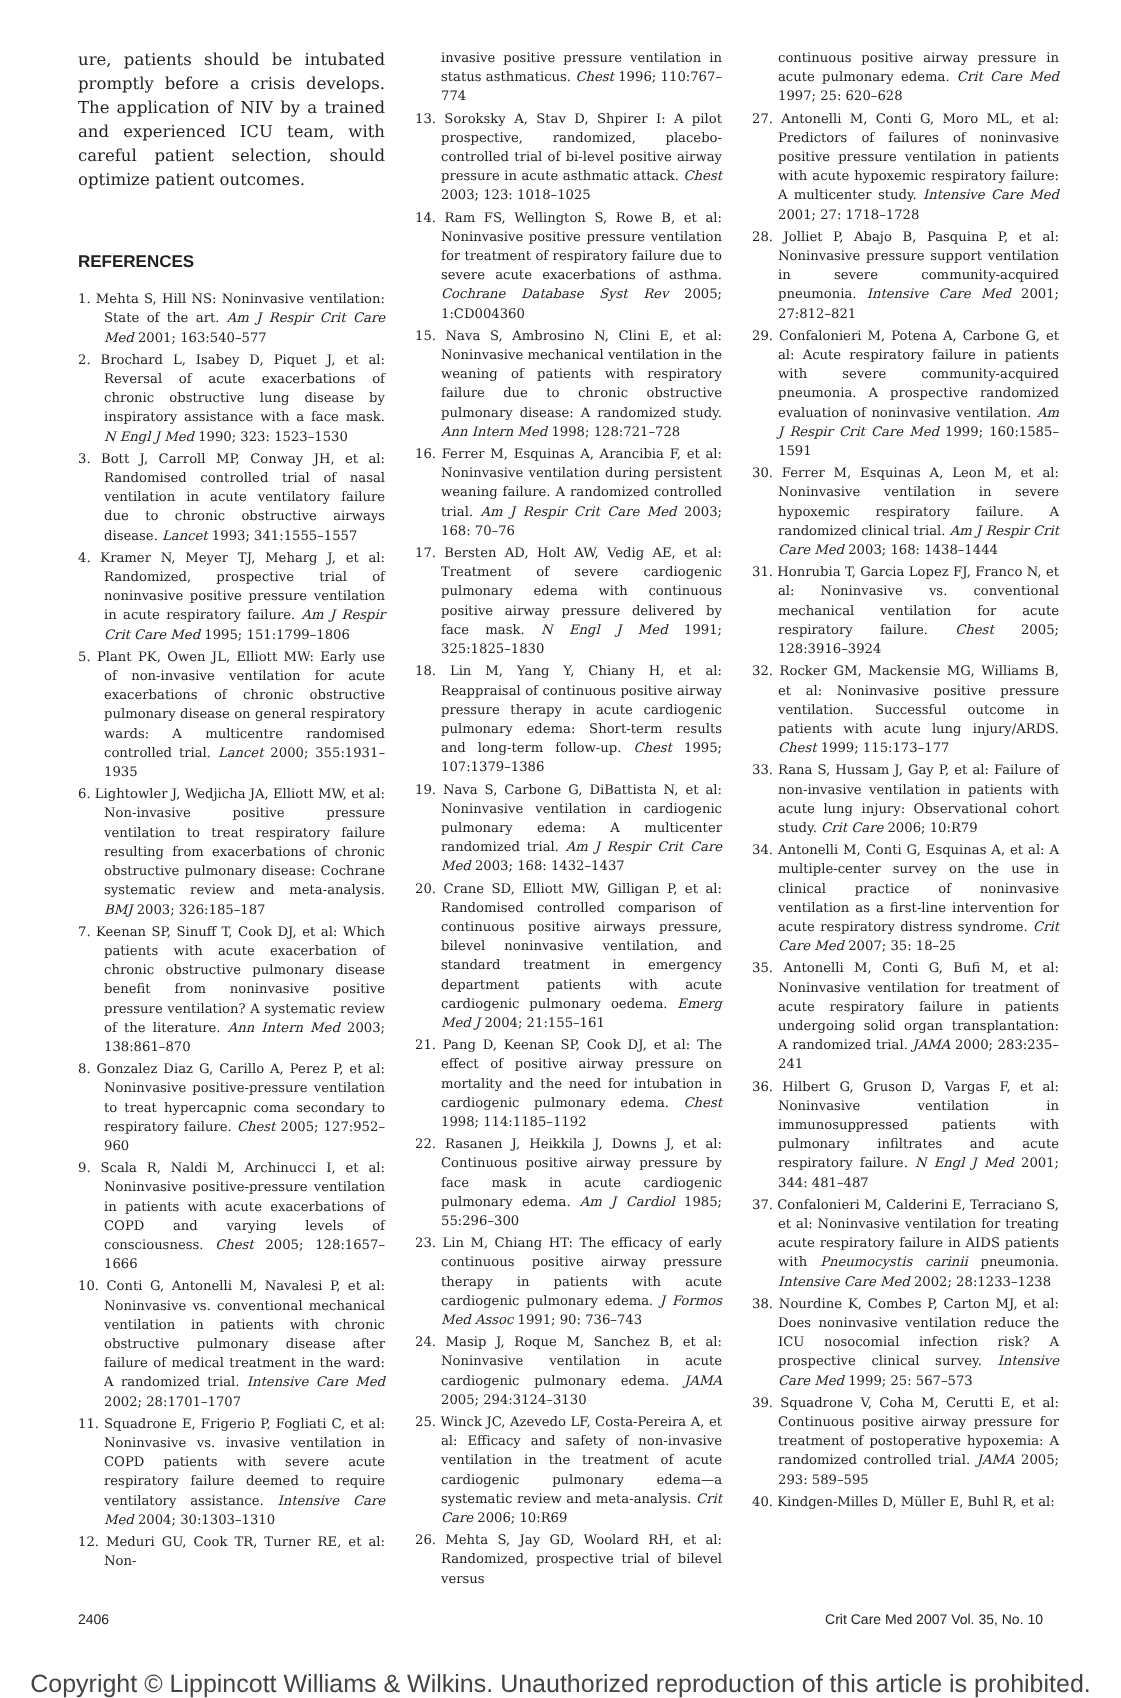ure, patients should be intubated promptly before a crisis develops. The application of NIV by a trained and experienced ICU team, with careful patient selection, should optimize patient outcomes.
REFERENCES
1. Mehta S, Hill NS: Noninvasive ventilation: State of the art. Am J Respir Crit Care Med 2001; 163:540–577
2. Brochard L, Isabey D, Piquet J, et al: Reversal of acute exacerbations of chronic obstructive lung disease by inspiratory assistance with a face mask. N Engl J Med 1990; 323: 1523–1530
3. Bott J, Carroll MP, Conway JH, et al: Randomised controlled trial of nasal ventilation in acute ventilatory failure due to chronic obstructive airways disease. Lancet 1993; 341:1555–1557
4. Kramer N, Meyer TJ, Meharg J, et al: Randomized, prospective trial of noninvasive positive pressure ventilation in acute respiratory failure. Am J Respir Crit Care Med 1995; 151:1799–1806
5. Plant PK, Owen JL, Elliott MW: Early use of non-invasive ventilation for acute exacerbations of chronic obstructive pulmonary disease on general respiratory wards: A multicentre randomised controlled trial. Lancet 2000; 355:1931–1935
6. Lightowler J, Wedjicha JA, Elliott MW, et al: Non-invasive positive pressure ventilation to treat respiratory failure resulting from exacerbations of chronic obstructive pulmonary disease: Cochrane systematic review and meta-analysis. BMJ 2003; 326:185–187
7. Keenan SP, Sinuff T, Cook DJ, et al: Which patients with acute exacerbation of chronic obstructive pulmonary disease benefit from noninvasive positive pressure ventilation? A systematic review of the literature. Ann Intern Med 2003; 138:861–870
8. Gonzalez Diaz G, Carillo A, Perez P, et al: Noninvasive positive-pressure ventilation to treat hypercapnic coma secondary to respiratory failure. Chest 2005; 127:952–960
9. Scala R, Naldi M, Archinucci I, et al: Noninvasive positive-pressure ventilation in patients with acute exacerbations of COPD and varying levels of consciousness. Chest 2005; 128:1657–1666
10. Conti G, Antonelli M, Navalesi P, et al: Noninvasive vs. conventional mechanical ventilation in patients with chronic obstructive pulmonary disease after failure of medical treatment in the ward: A randomized trial. Intensive Care Med 2002; 28:1701–1707
11. Squadrone E, Frigerio P, Fogliati C, et al: Noninvasive vs. invasive ventilation in COPD patients with severe acute respiratory failure deemed to require ventilatory assistance. Intensive Care Med 2004; 30:1303–1310
12. Meduri GU, Cook TR, Turner RE, et al: Non-
invasive positive pressure ventilation in status asthmaticus. Chest 1996; 110:767–774
13. Soroksky A, Stav D, Shpirer I: A pilot prospective, randomized, placebo-controlled trial of bi-level positive airway pressure in acute asthmatic attack. Chest 2003; 123: 1018–1025
14. Ram FS, Wellington S, Rowe B, et al: Noninvasive positive pressure ventilation for treatment of respiratory failure due to severe acute exacerbations of asthma. Cochrane Database Syst Rev 2005; 1:CD004360
15. Nava S, Ambrosino N, Clini E, et al: Noninvasive mechanical ventilation in the weaning of patients with respiratory failure due to chronic obstructive pulmonary disease: A randomized study. Ann Intern Med 1998; 128:721–728
16. Ferrer M, Esquinas A, Arancibia F, et al: Noninvasive ventilation during persistent weaning failure. A randomized controlled trial. Am J Respir Crit Care Med 2003; 168: 70–76
17. Bersten AD, Holt AW, Vedig AE, et al: Treatment of severe cardiogenic pulmonary edema with continuous positive airway pressure delivered by face mask. N Engl J Med 1991; 325:1825–1830
18. Lin M, Yang Y, Chiany H, et al: Reappraisal of continuous positive airway pressure therapy in acute cardiogenic pulmonary edema: Short-term results and long-term follow-up. Chest 1995; 107:1379–1386
19. Nava S, Carbone G, DiBattista N, et al: Noninvasive ventilation in cardiogenic pulmonary edema: A multicenter randomized trial. Am J Respir Crit Care Med 2003; 168: 1432–1437
20. Crane SD, Elliott MW, Gilligan P, et al: Randomised controlled comparison of continuous positive airways pressure, bilevel noninvasive ventilation, and standard treatment in emergency department patients with acute cardiogenic pulmonary oedema. Emerg Med J 2004; 21:155–161
21. Pang D, Keenan SP, Cook DJ, et al: The effect of positive airway pressure on mortality and the need for intubation in cardiogenic pulmonary edema. Chest 1998; 114:1185–1192
22. Rasanen J, Heikkila J, Downs J, et al: Continuous positive airway pressure by face mask in acute cardiogenic pulmonary edema. Am J Cardiol 1985; 55:296–300
23. Lin M, Chiang HT: The efficacy of early continuous positive airway pressure therapy in patients with acute cardiogenic pulmonary edema. J Formos Med Assoc 1991; 90: 736–743
24. Masip J, Roque M, Sanchez B, et al: Noninvasive ventilation in acute cardiogenic pulmonary edema. JAMA 2005; 294:3124–3130
25. Winck JC, Azevedo LF, Costa-Pereira A, et al: Efficacy and safety of non-invasive ventilation in the treatment of acute cardiogenic pulmonary edema—a systematic review and meta-analysis. Crit Care 2006; 10:R69
26. Mehta S, Jay GD, Woolard RH, et al: Randomized, prospective trial of bilevel versus
continuous positive airway pressure in acute pulmonary edema. Crit Care Med 1997; 25: 620–628
27. Antonelli M, Conti G, Moro ML, et al: Predictors of failures of noninvasive positive pressure ventilation in patients with acute hypoxemic respiratory failure: A multicenter study. Intensive Care Med 2001; 27: 1718–1728
28. Jolliet P, Abajo B, Pasquina P, et al: Noninvasive pressure support ventilation in severe community-acquired pneumonia. Intensive Care Med 2001; 27:812–821
29. Confalonieri M, Potena A, Carbone G, et al: Acute respiratory failure in patients with severe community-acquired pneumonia. A prospective randomized evaluation of noninvasive ventilation. Am J Respir Crit Care Med 1999; 160:1585–1591
30. Ferrer M, Esquinas A, Leon M, et al: Noninvasive ventilation in severe hypoxemic respiratory failure. A randomized clinical trial. Am J Respir Crit Care Med 2003; 168: 1438–1444
31. Honrubia T, Garcia Lopez FJ, Franco N, et al: Noninvasive vs. conventional mechanical ventilation for acute respiratory failure. Chest 2005; 128:3916–3924
32. Rocker GM, Mackensie MG, Williams B, et al: Noninvasive positive pressure ventilation. Successful outcome in patients with acute lung injury/ARDS. Chest 1999; 115:173–177
33. Rana S, Hussam J, Gay P, et al: Failure of non-invasive ventilation in patients with acute lung injury: Observational cohort study. Crit Care 2006; 10:R79
34. Antonelli M, Conti G, Esquinas A, et al: A multiple-center survey on the use in clinical practice of noninvasive ventilation as a first-line intervention for acute respiratory distress syndrome. Crit Care Med 2007; 35: 18–25
35. Antonelli M, Conti G, Bufi M, et al: Noninvasive ventilation for treatment of acute respiratory failure in patients undergoing solid organ transplantation: A randomized trial. JAMA 2000; 283:235–241
36. Hilbert G, Gruson D, Vargas F, et al: Noninvasive ventilation in immunosuppressed patients with pulmonary infiltrates and acute respiratory failure. N Engl J Med 2001; 344: 481–487
37. Confalonieri M, Calderini E, Terraciano S, et al: Noninvasive ventilation for treating acute respiratory failure in AIDS patients with Pneumocystis carinii pneumonia. Intensive Care Med 2002; 28:1233–1238
38. Nourdine K, Combes P, Carton MJ, et al: Does noninvasive ventilation reduce the ICU nosocomial infection risk? A prospective clinical survey. Intensive Care Med 1999; 25: 567–573
39. Squadrone V, Coha M, Cerutti E, et al: Continuous positive airway pressure for treatment of postoperative hypoxemia: A randomized controlled trial. JAMA 2005; 293: 589–595
40. Kindgen-Milles D, Müller E, Buhl R, et al:
2406 Crit Care Med 2007 Vol. 35, No. 10
Copyright © Lippincott Williams & Wilkins. Unauthorized reproduction of this article is prohibited.